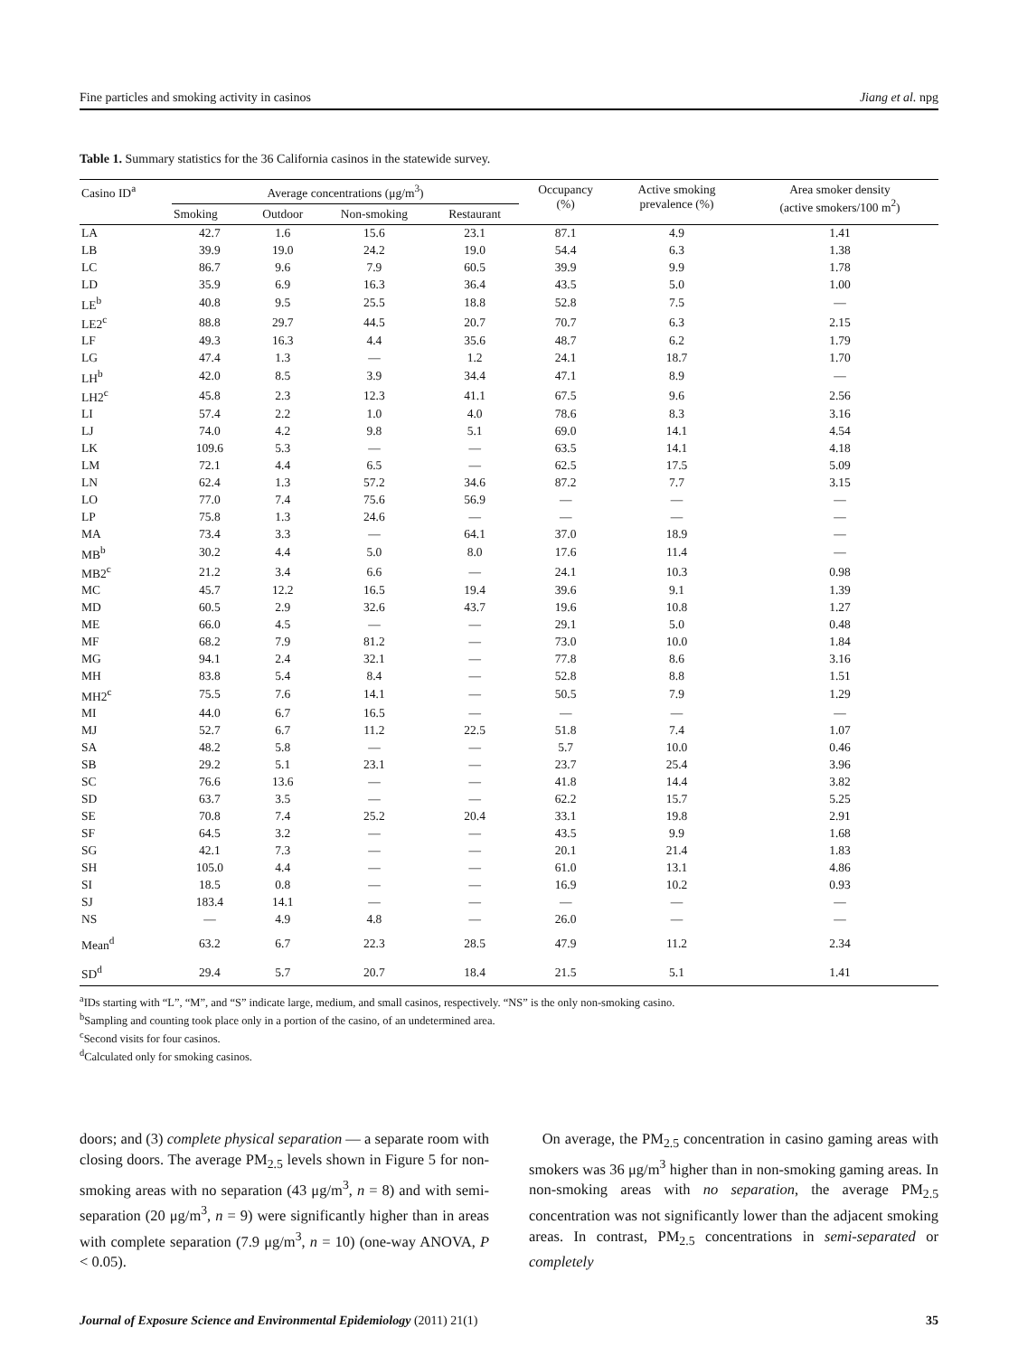Fine particles and smoking activity in casinos Jiang et al. npg
Table 1. Summary statistics for the 36 California casinos in the statewide survey.
| Casino ID<sup>a</sup> | Average concentrations (μg/m<sup>3</sup>) | | | | Occupancy (%) | Active smoking prevalence (%) | Area smoker density (active smokers/100 m<sup>2</sup>) |
| --- | --- | --- | --- | --- | --- | --- | --- |
| | Smoking | Outdoor | Non-smoking | Restaurant | | | |
| LA | 42.7 | 1.6 | 15.6 | 23.1 | 87.1 | 4.9 | 1.41 |
| LB | 39.9 | 19.0 | 24.2 | 19.0 | 54.4 | 6.3 | 1.38 |
| LC | 86.7 | 9.6 | 7.9 | 60.5 | 39.9 | 9.9 | 1.78 |
| LD | 35.9 | 6.9 | 16.3 | 36.4 | 43.5 | 5.0 | 1.00 |
| LE<sup>b</sup> | 40.8 | 9.5 | 25.5 | 18.8 | 52.8 | 7.5 | — |
| LE2<sup>c</sup> | 88.8 | 29.7 | 44.5 | 20.7 | 70.7 | 6.3 | 2.15 |
| LF | 49.3 | 16.3 | 4.4 | 35.6 | 48.7 | 6.2 | 1.79 |
| LG | 47.4 | 1.3 | — | 1.2 | 24.1 | 18.7 | 1.70 |
| LH<sup>b</sup> | 42.0 | 8.5 | 3.9 | 34.4 | 47.1 | 8.9 | — |
| LH2<sup>c</sup> | 45.8 | 2.3 | 12.3 | 41.1 | 67.5 | 9.6 | 2.56 |
| LI | 57.4 | 2.2 | 1.0 | 4.0 | 78.6 | 8.3 | 3.16 |
| LJ | 74.0 | 4.2 | 9.8 | 5.1 | 69.0 | 14.1 | 4.54 |
| LK | 109.6 | 5.3 | — | — | 63.5 | 14.1 | 4.18 |
| LM | 72.1 | 4.4 | 6.5 | — | 62.5 | 17.5 | 5.09 |
| LN | 62.4 | 1.3 | 57.2 | 34.6 | 87.2 | 7.7 | 3.15 |
| LO | 77.0 | 7.4 | 75.6 | 56.9 | — | — | — |
| LP | 75.8 | 1.3 | 24.6 | — | — | — | — |
| MA | 73.4 | 3.3 | — | 64.1 | 37.0 | 18.9 | — |
| MB<sup>b</sup> | 30.2 | 4.4 | 5.0 | 8.0 | 17.6 | 11.4 | — |
| MB2<sup>c</sup> | 21.2 | 3.4 | 6.6 | — | 24.1 | 10.3 | 0.98 |
| MC | 45.7 | 12.2 | 16.5 | 19.4 | 39.6 | 9.1 | 1.39 |
| MD | 60.5 | 2.9 | 32.6 | 43.7 | 19.6 | 10.8 | 1.27 |
| ME | 66.0 | 4.5 | — | — | 29.1 | 5.0 | 0.48 |
| MF | 68.2 | 7.9 | 81.2 | — | 73.0 | 10.0 | 1.84 |
| MG | 94.1 | 2.4 | 32.1 | — | 77.8 | 8.6 | 3.16 |
| MH | 83.8 | 5.4 | 8.4 | — | 52.8 | 8.8 | 1.51 |
| MH2<sup>c</sup> | 75.5 | 7.6 | 14.1 | — | 50.5 | 7.9 | 1.29 |
| MI | 44.0 | 6.7 | 16.5 | — | — | — | — |
| MJ | 52.7 | 6.7 | 11.2 | 22.5 | 51.8 | 7.4 | 1.07 |
| SA | 48.2 | 5.8 | — | — | 5.7 | 10.0 | 0.46 |
| SB | 29.2 | 5.1 | 23.1 | — | 23.7 | 25.4 | 3.96 |
| SC | 76.6 | 13.6 | — | — | 41.8 | 14.4 | 3.82 |
| SD | 63.7 | 3.5 | — | — | 62.2 | 15.7 | 5.25 |
| SE | 70.8 | 7.4 | 25.2 | 20.4 | 33.1 | 19.8 | 2.91 |
| SF | 64.5 | 3.2 | — | — | 43.5 | 9.9 | 1.68 |
| SG | 42.1 | 7.3 | — | — | 20.1 | 21.4 | 1.83 |
| SH | 105.0 | 4.4 | — | — | 61.0 | 13.1 | 4.86 |
| SI | 18.5 | 0.8 | — | — | 16.9 | 10.2 | 0.93 |
| SJ | 183.4 | 14.1 | — | — | — | — | — |
| NS | — | 4.9 | 4.8 | — | 26.0 | — | — |
| Mean<sup>d</sup> | 63.2 | 6.7 | 22.3 | 28.5 | 47.9 | 11.2 | 2.34 |
| SD<sup>d</sup> | 29.4 | 5.7 | 20.7 | 18.4 | 21.5 | 5.1 | 1.41 |
<sup>a</sup> IDs starting with “L”, “M”, and “S” indicate large, medium, and small casinos, respectively. “NS” is the only non-smoking casino.
<sup>b</sup> Sampling and counting took place only in a portion of the casino, of an undetermined area.
<sup>c</sup> Second visits for four casinos.
<sup>d</sup> Calculated only for smoking casinos.
doors; and (3) complete physical separation — a separate room with closing doors. The average PM<sub>2.5</sub> levels shown in Figure 5 for non-smoking areas with no separation (43 μg/m<sup>3</sup>, n = 8) and with semi-separation (20 μg/m<sup>3</sup>, n = 9) were significantly higher than in areas with complete separation (7.9 μg/m<sup>3</sup>, n = 10) (one-way ANOVA, P < 0.05).
On average, the PM<sub>2.5</sub> concentration in casino gaming areas with smokers was 36 μg/m<sup>3</sup> higher than in non-smoking gaming areas. In non-smoking areas with no separation, the average PM<sub>2.5</sub> concentration was not significantly lower than the adjacent smoking areas. In contrast, PM<sub>2.5</sub> concentrations in semi-separated or completely
Journal of Exposure Science and Environmental Epidemiology (2011) 21(1) 35